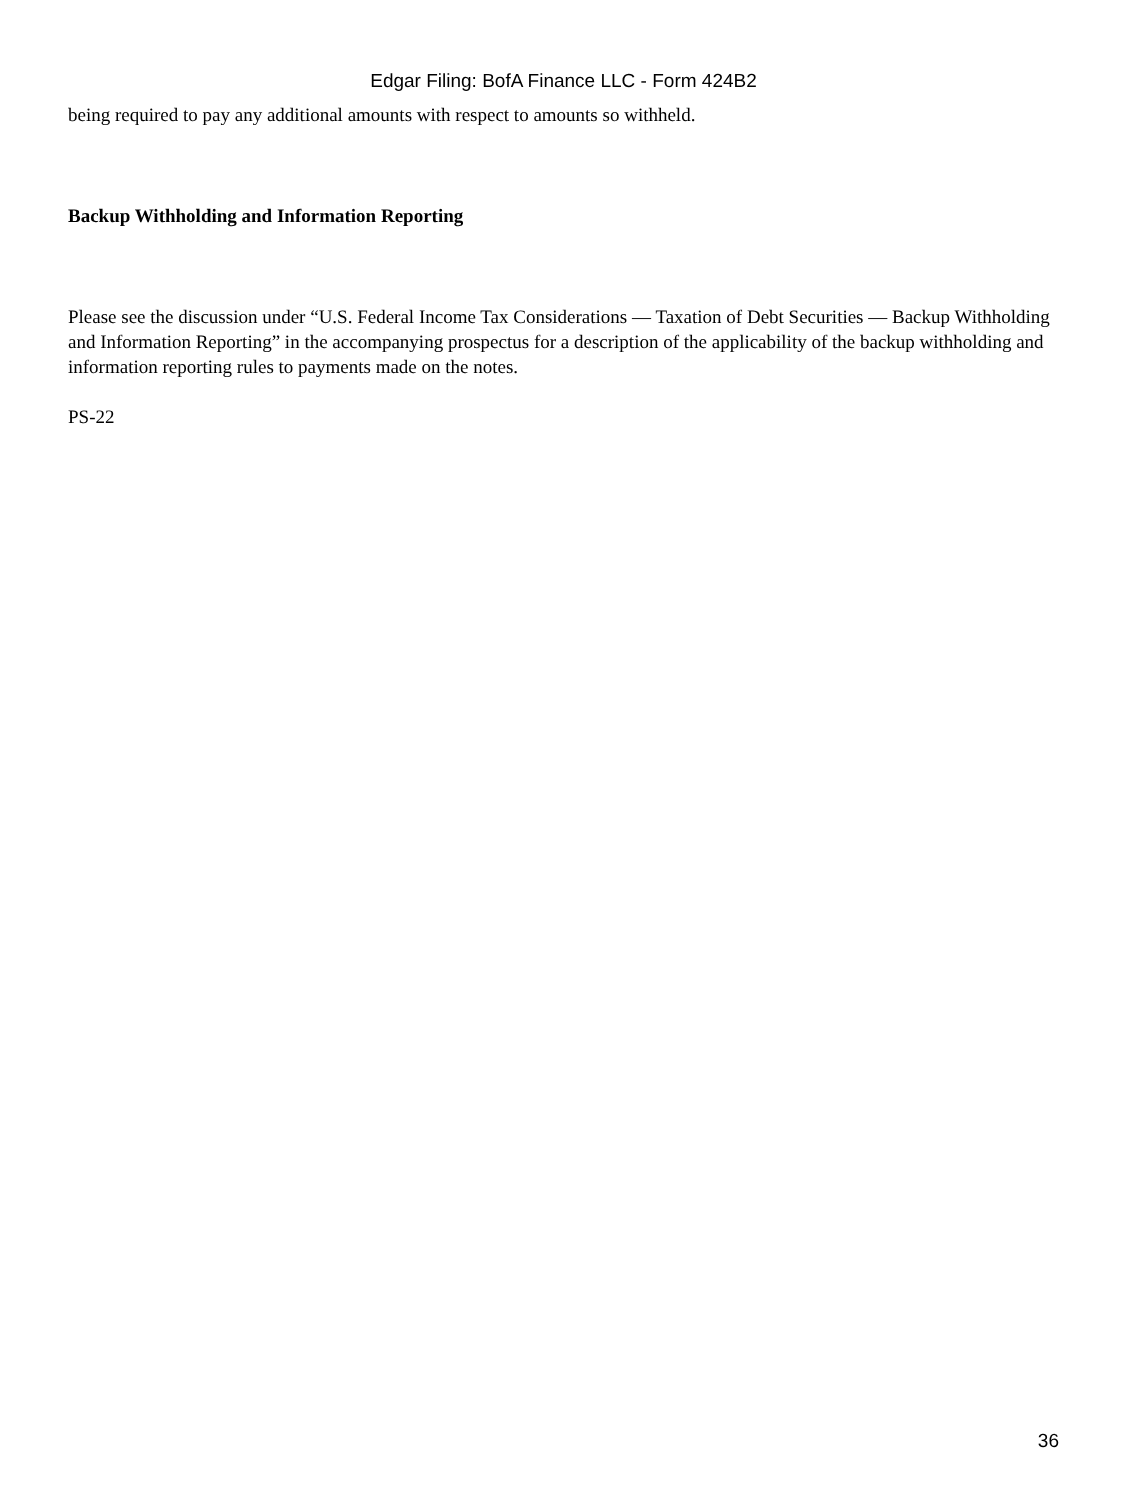Edgar Filing: BofA Finance LLC - Form 424B2
being required to pay any additional amounts with respect to amounts so withheld.
Backup Withholding and Information Reporting
Please see the discussion under “U.S. Federal Income Tax Considerations — Taxation of Debt Securities — Backup Withholding and Information Reporting” in the accompanying prospectus for a description of the applicability of the backup withholding and information reporting rules to payments made on the notes.
PS-22
36